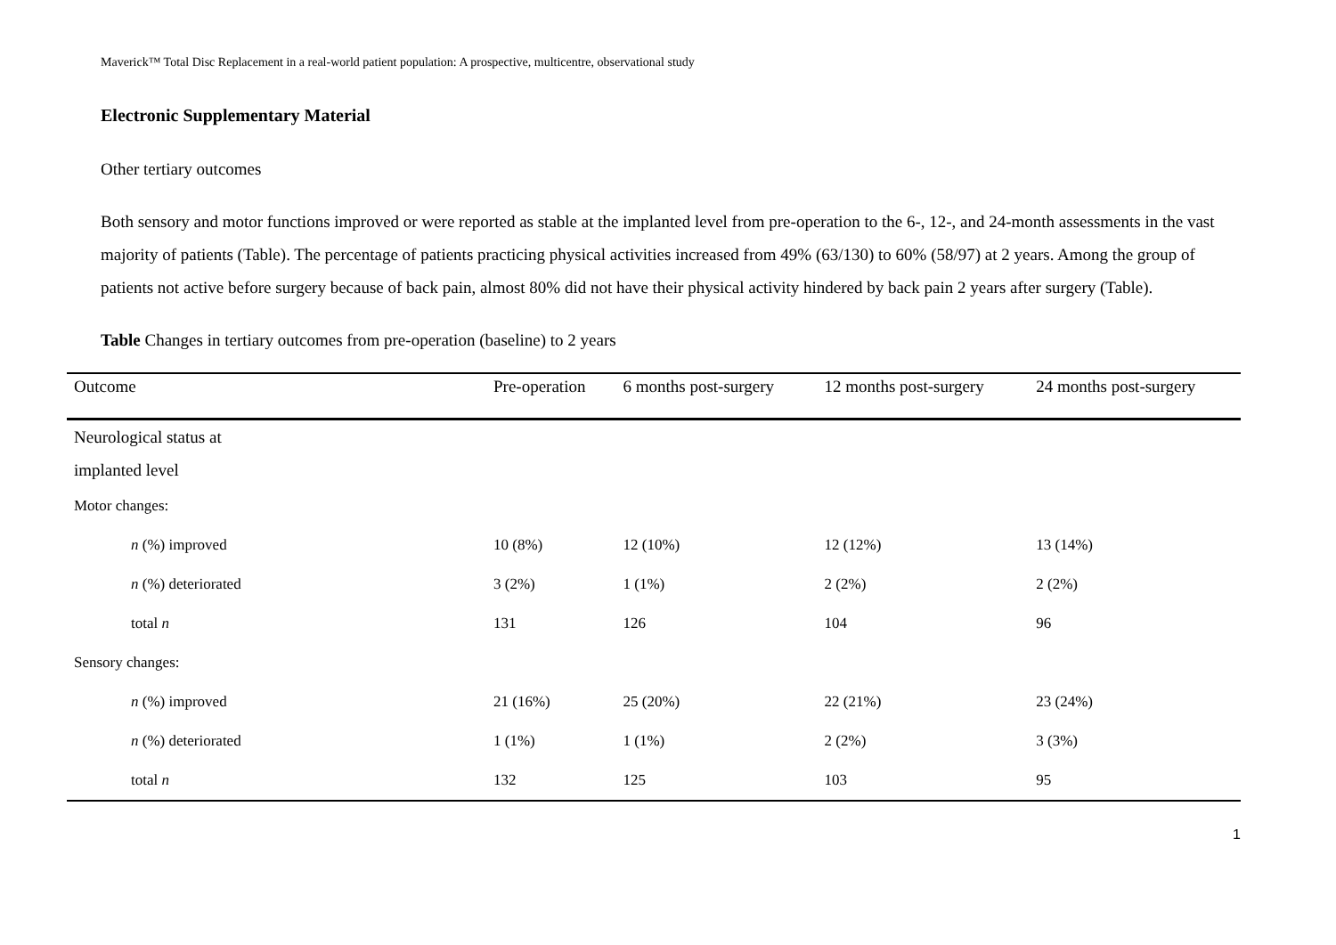Maverick™ Total Disc Replacement in a real-world patient population: A prospective, multicentre, observational study
Electronic Supplementary Material
Other tertiary outcomes
Both sensory and motor functions improved or were reported as stable at the implanted level from pre-operation to the 6-, 12-, and 24-month assessments in the vast majority of patients (Table). The percentage of patients practicing physical activities increased from 49% (63/130) to 60% (58/97) at 2 years. Among the group of patients not active before surgery because of back pain, almost 80% did not have their physical activity hindered by back pain 2 years after surgery (Table).
Table Changes in tertiary outcomes from pre-operation (baseline) to 2 years
| Outcome | Pre-operation | 6 months post-surgery | 12 months post-surgery | 24 months post-surgery |
| --- | --- | --- | --- | --- |
| Neurological status at implanted level | | | | |
| Motor changes: | | | | |
| n (%) improved | 10 (8%) | 12 (10%) | 12 (12%) | 13 (14%) |
| n (%) deteriorated | 3 (2%) | 1 (1%) | 2 (2%) | 2 (2%) |
| total n | 131 | 126 | 104 | 96 |
| Sensory changes: | | | | |
| n (%) improved | 21 (16%) | 25 (20%) | 22 (21%) | 23 (24%) |
| n (%) deteriorated | 1 (1%) | 1 (1%) | 2 (2%) | 3 (3%) |
| total n | 132 | 125 | 103 | 95 |
1